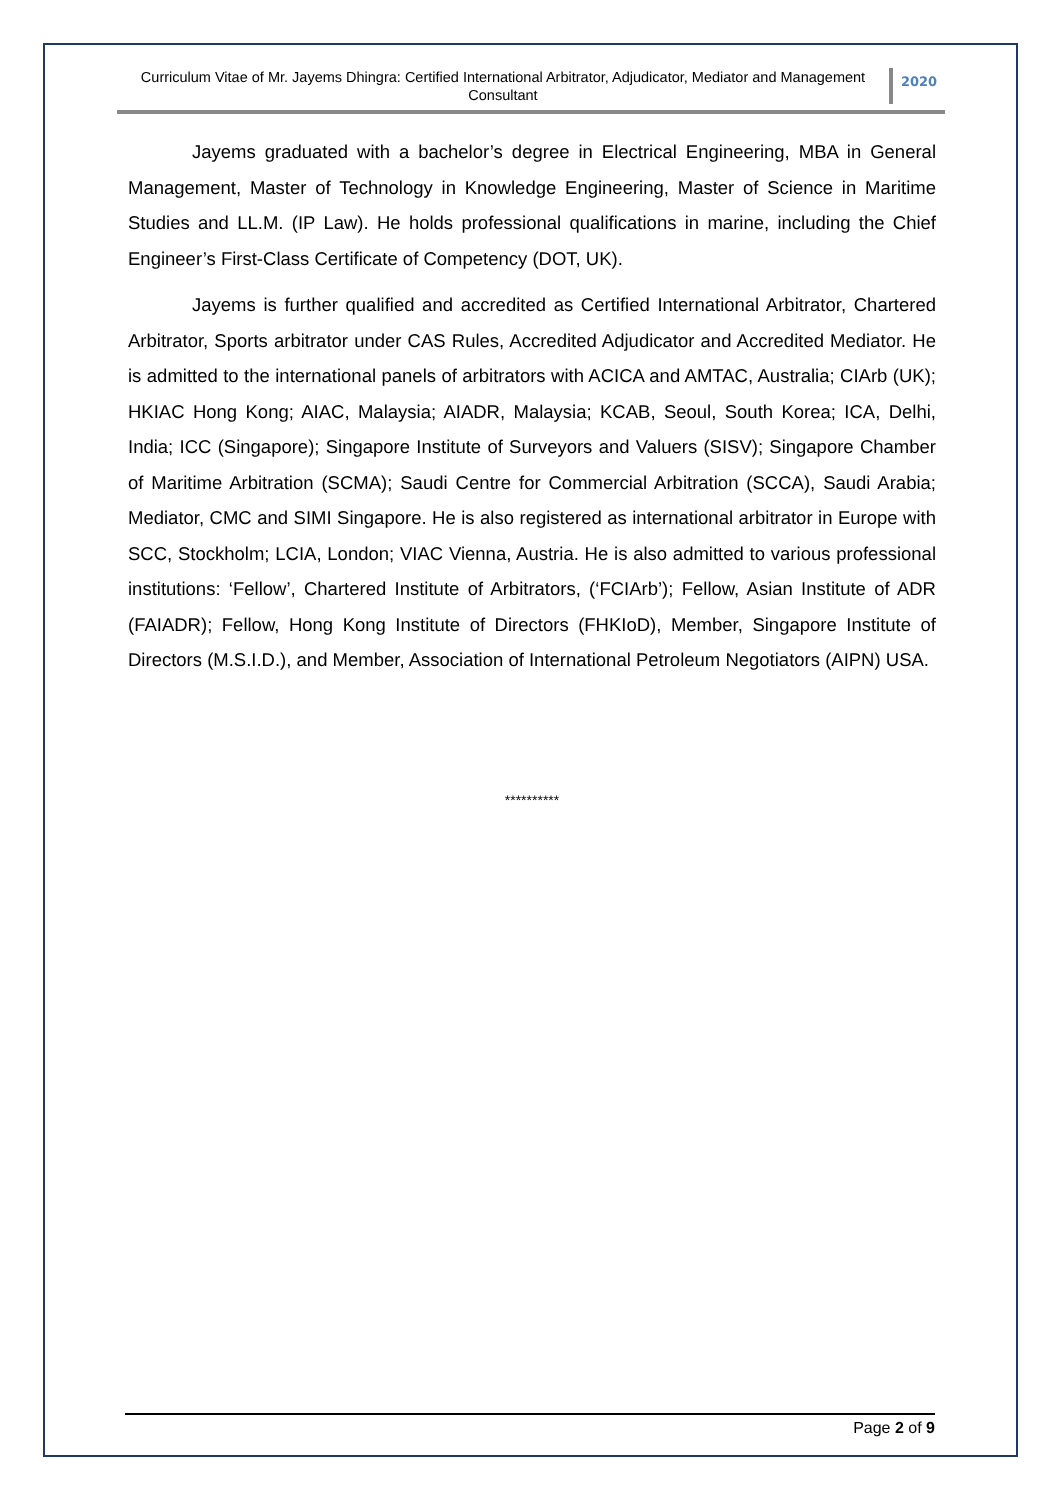Curriculum Vitae of Mr. Jayems Dhingra: Certified International Arbitrator, Adjudicator, Mediator and Management Consultant
2020
Jayems graduated with a bachelor’s degree in Electrical Engineering, MBA in General Management, Master of Technology in Knowledge Engineering, Master of Science in Maritime Studies and LL.M. (IP Law). He holds professional qualifications in marine, including the Chief Engineer’s First-Class Certificate of Competency (DOT, UK).
Jayems is further qualified and accredited as Certified International Arbitrator, Chartered Arbitrator, Sports arbitrator under CAS Rules, Accredited Adjudicator and Accredited Mediator. He is admitted to the international panels of arbitrators with ACICA and AMTAC, Australia; CIArb (UK); HKIAC Hong Kong; AIAC, Malaysia; AIADR, Malaysia; KCAB, Seoul, South Korea; ICA, Delhi, India; ICC (Singapore); Singapore Institute of Surveyors and Valuers (SISV); Singapore Chamber of Maritime Arbitration (SCMA); Saudi Centre for Commercial Arbitration (SCCA), Saudi Arabia; Mediator, CMC and SIMI Singapore. He is also registered as international arbitrator in Europe with SCC, Stockholm; LCIA, London; VIAC Vienna, Austria. He is also admitted to various professional institutions: ‘Fellow’, Chartered Institute of Arbitrators, (‘FCIArb’); Fellow, Asian Institute of ADR (FAIADR); Fellow, Hong Kong Institute of Directors (FHKIoD), Member, Singapore Institute of Directors (M.S.I.D.), and Member, Association of International Petroleum Negotiators (AIPN) USA.
**********
Page 2 of 9